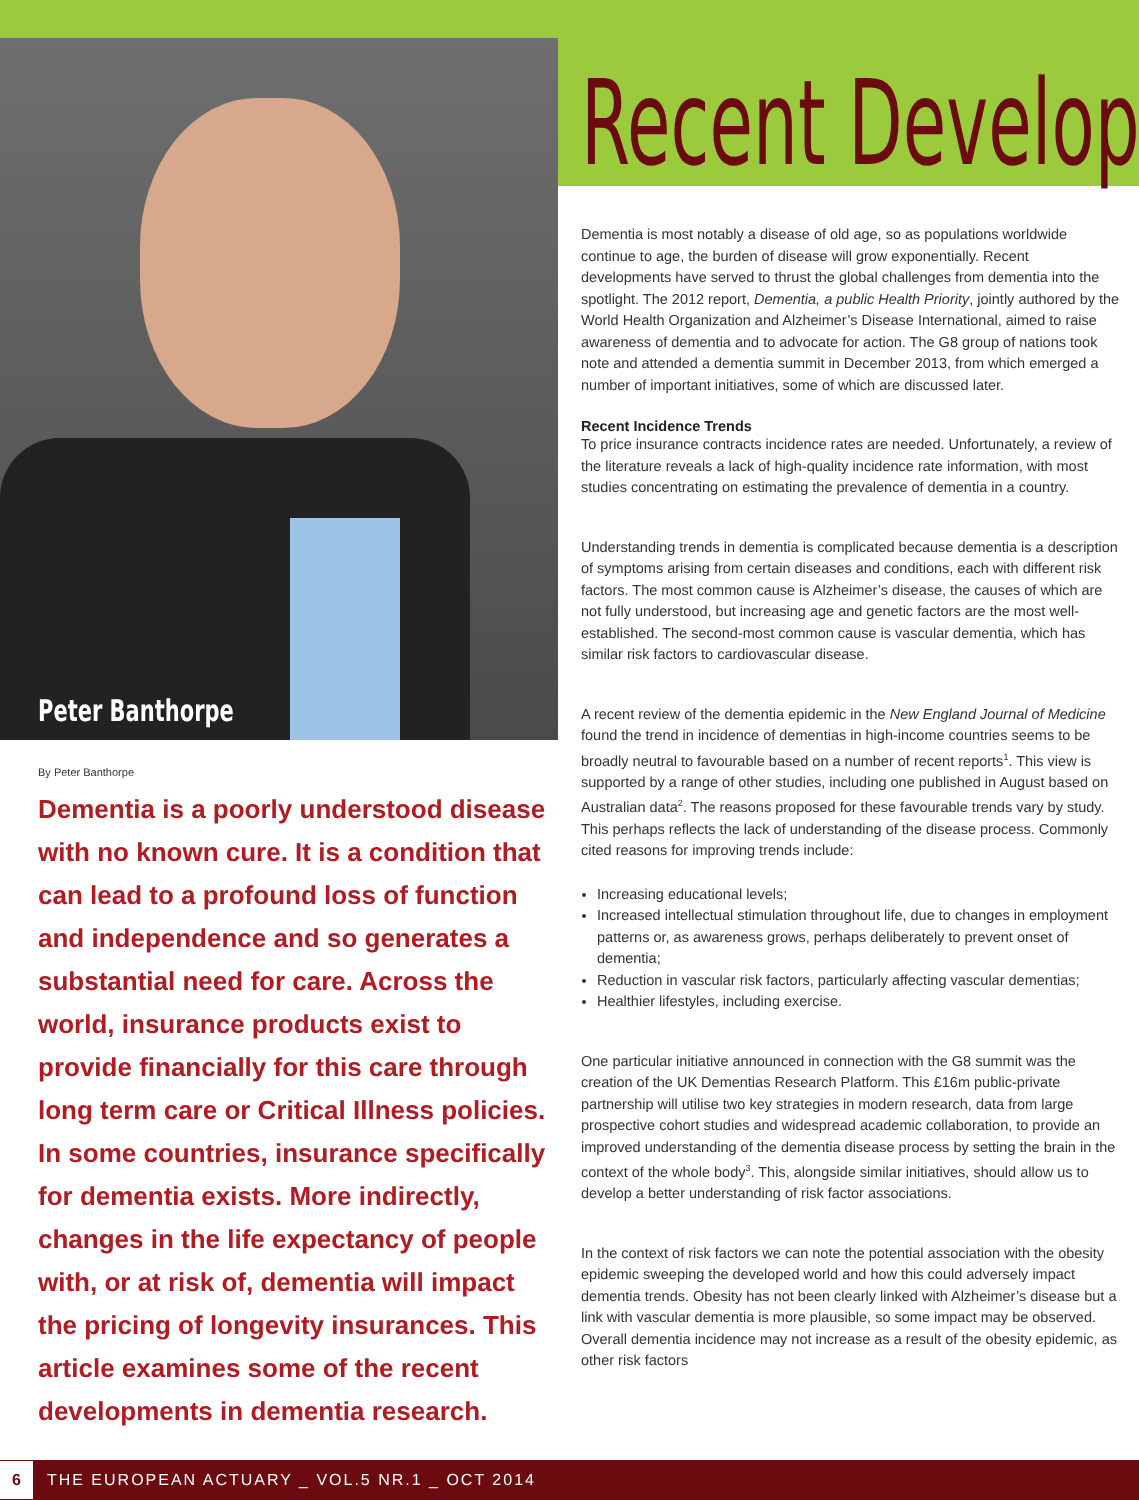Peter Banthorpe
By Peter Banthorpe
Dementia is a poorly understood disease with no known cure. It is a condition that can lead to a profound loss of function and independence and so generates a substantial need for care. Across the world, insurance products exist to provide financially for this care through long term care or Critical Illness policies. In some countries, insurance specifically for dementia exists. More indirectly, changes in the life expectancy of people with, or at risk of, dementia will impact the pricing of longevity insurances. This article examines some of the recent developments in dementia research.
Recent Develop
Dementia is most notably a disease of old age, so as populations worldwide continue to age, the burden of disease will grow exponentially. Recent developments have served to thrust the global challenges from dementia into the spotlight. The 2012 report, Dementia, a public Health Priority, jointly authored by the World Health Organization and Alzheimer’s Disease International, aimed to raise awareness of dementia and to advocate for action. The G8 group of nations took note and attended a dementia summit in December 2013, from which emerged a number of important initiatives, some of which are discussed later.
Recent Incidence Trends
To price insurance contracts incidence rates are needed. Unfortunately, a review of the literature reveals a lack of high-quality incidence rate information, with most studies concentrating on estimating the prevalence of dementia in a country.
Understanding trends in dementia is complicated because dementia is a description of symptoms arising from certain diseases and conditions, each with different risk factors. The most common cause is Alzheimer’s disease, the causes of which are not fully understood, but increasing age and genetic factors are the most well-established. The second-most common cause is vascular dementia, which has similar risk factors to cardiovascular disease.
A recent review of the dementia epidemic in the New England Journal of Medicine found the trend in incidence of dementias in high-income countries seems to be broadly neutral to favourable based on a number of recent reports<sup>1</sup>. This view is supported by a range of other studies, including one published in August based on Australian data<sup>2</sup>. The reasons proposed for these favourable trends vary by study. This perhaps reflects the lack of understanding of the disease process. Commonly cited reasons for improving trends include:
Increasing educational levels;
Increased intellectual stimulation throughout life, due to changes in employment patterns or, as awareness grows, perhaps deliberately to prevent onset of dementia;
Reduction in vascular risk factors, particularly affecting vascular dementias;
Healthier lifestyles, including exercise.
One particular initiative announced in connection with the G8 summit was the creation of the UK Dementias Research Platform. This £16m public-private partnership will utilise two key strategies in modern research, data from large prospective cohort studies and widespread academic collaboration, to provide an improved understanding of the dementia disease process by setting the brain in the context of the whole body<sup>3</sup>. This, alongside similar initiatives, should allow us to develop a better understanding of risk factor associations.
In the context of risk factors we can note the potential association with the obesity epidemic sweeping the developed world and how this could adversely impact dementia trends. Obesity has not been clearly linked with Alzheimer’s disease but a link with vascular dementia is more plausible, so some impact may be observed. Overall dementia incidence may not increase as a result of the obesity epidemic, as other risk factors
6 THE EUROPEAN ACTUARY _ VOL.5 NR.1 _ OCT 2014